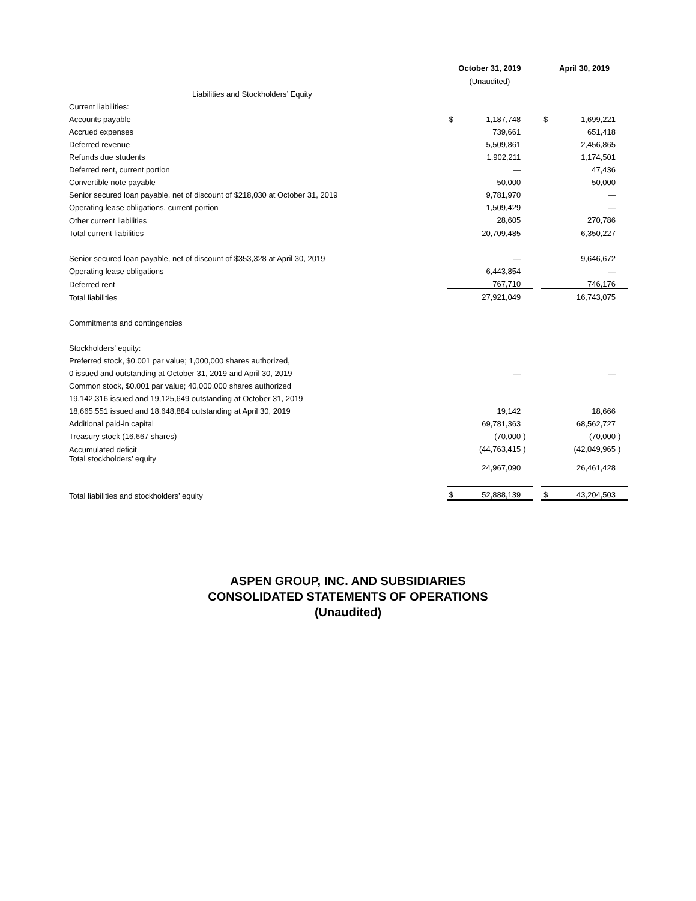| | October 31, 2019 | | | | April 30, 2019 | | |
| | (Unaudited) | | | | | | |
| Liabilities and Stockholders’ Equity | | | | | | | |
| Current liabilities: | | | | | | | |
| Accounts payable | $ | 1,187,748 | | | $ | 1,699,221 | |
| Accrued expenses | | 739,661 | | | | 651,418 | |
| Deferred revenue | | 5,509,861 | | | | 2,456,865 | |
| Refunds due students | | 1,902,211 | | | | 1,174,501 | |
| Deferred rent, current portion | | — | | | | 47,436 | |
| Convertible note payable | | 50,000 | | | | 50,000 | |
| Senior secured loan payable, net of discount of $218,030 at October 31, 2019 | | 9,781,970 | | | | — | |
| Operating lease obligations, current portion | | 1,509,429 | | | | — | |
| Other current liabilities | | 28,605 | | | | 270,786 | |
| Total current liabilities | | 20,709,485 | | | | 6,350,227 | |
| Senior secured loan payable, net of discount of $353,328 at April 30, 2019 | | — | | | | 9,646,672 | |
| Operating lease obligations | | 6,443,854 | | | | — | |
| Deferred rent | | 767,710 | | | | 746,176 | |
| Total liabilities | | 27,921,049 | | | | 16,743,075 | |
| Commitments and contingencies | | | | | | | |
| Stockholders’ equity: | | | | | | | |
| Preferred stock, $0.001 par value; 1,000,000 shares authorized, | | | | | | | |
| 0 issued and outstanding at October 31, 2019 and April 30, 2019 | | — | | | | — | |
| Common stock, $0.001 par value; 40,000,000 shares authorized | | | | | | | |
| 19,142,316 issued and 19,125,649 outstanding at October 31, 2019 | | | | | | | |
| 18,665,551 issued and 18,648,884 outstanding at April 30, 2019 | | 19,142 | | | | 18,666 | |
| Additional paid-in capital | | 69,781,363 | | | | 68,562,727 | |
| Treasury stock (16,667 shares) | | (70,000 | ) | | | (70,000 | ) |
| Accumulated deficit | | (44,763,415 | ) | | | (42,049,965 | ) |
| Total stockholders’ equity | | 24,967,090 | | | | 26,461,428 | |
| Total liabilities and stockholders’ equity | $ | 52,888,139 | | | $ | 43,204,503 | |
ASPEN GROUP, INC. AND SUBSIDIARIES
CONSOLIDATED STATEMENTS OF OPERATIONS
(Unaudited)